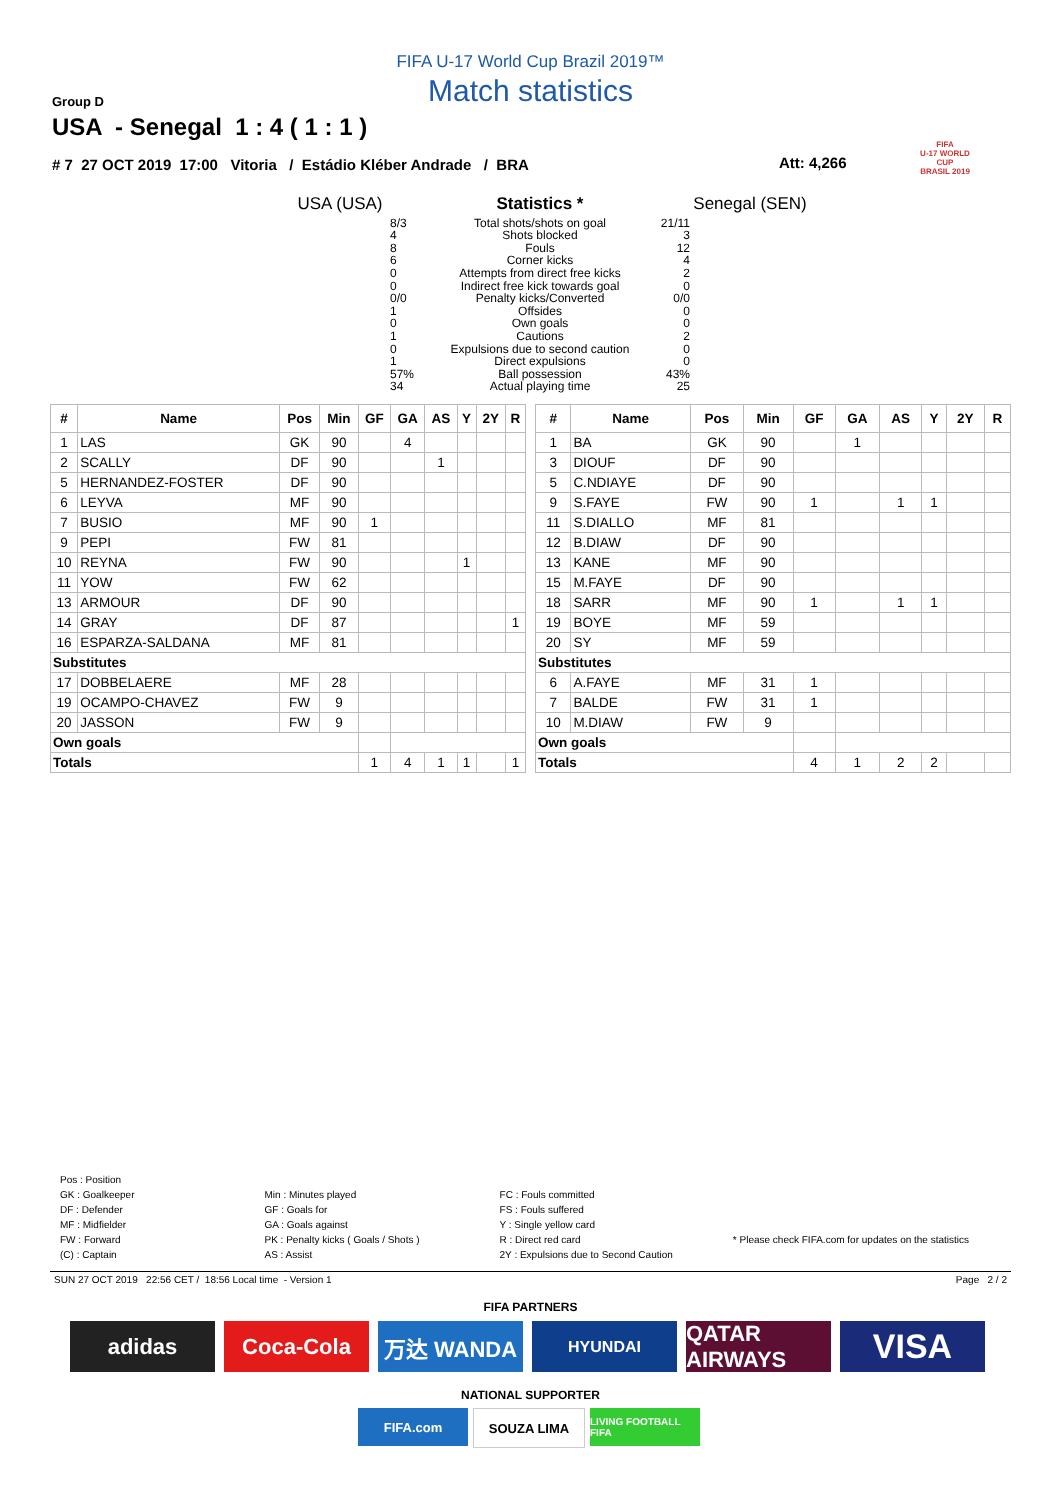FIFA U-17 World Cup Brazil 2019™
Match statistics
Group D
USA - Senegal 1 : 4 ( 1 : 1 )
# 7 27 OCT 2019 17:00 Vitoria / Estádio Kléber Andrade / BRA Att: 4,266
FIFA
U-17 WORLD CUP
BRASIL 2019
| USA (USA) | | Statistics * | | Senegal (SEN) |
| | 8/3 4 8 6 0 0 0/0 1 0 1 0 1 57% 34 | Total shots/shots on goal Shots blocked Fouls Corner kicks Attempts from direct free kicks Indirect free kick towards goal Penalty kicks/Converted Offsides Own goals Cautions Expulsions due to second caution Direct expulsions Ball possession Actual playing time | 21/11 3 12 4 2 0 0/0 0 0 2 0 0 43% 25 | |
| # | Name | Pos | Min | GF | GA | AS | Y | 2Y | R |
| --- | --- | --- | --- | --- | --- | --- | --- | --- | --- |
| 1 | LAS | GK | 90 | | 4 | | | | |
| 2 | SCALLY | DF | 90 | | | 1 | | | |
| 5 | HERNANDEZ-FOSTER | DF | 90 | | | | | | |
| 6 | LEYVA | MF | 90 | | | | | | |
| 7 | BUSIO | MF | 90 | 1 | | | | | |
| 9 | PEPI | FW | 81 | | | | | | |
| 10 | REYNA | FW | 90 | | | | 1 | | |
| 11 | YOW | FW | 62 | | | | | | |
| 13 | ARMOUR | DF | 90 | | | | | | |
| 14 | GRAY | DF | 87 | | | | | | 1 |
| 16 | ESPARZA-SALDANA | MF | 81 | | | | | | |
| Substitutes | | | | | | | | | |
| 17 | DOBBELAERE | MF | 28 | | | | | | |
| 19 | OCAMPO-CHAVEZ | FW | 9 | | | | | | |
| 20 | JASSON | FW | 9 | | | | | | |
| Own goals | | | | | | | | | |
| Totals | | | | 1 | 4 | 1 | 1 | | 1 |
| # | Name | Pos | Min | GF | GA | AS | Y | 2Y | R |
| --- | --- | --- | --- | --- | --- | --- | --- | --- | --- |
| 1 | BA | GK | 90 | | 1 | | | | |
| 3 | DIOUF | DF | 90 | | | | | | |
| 5 | C.NDIAYE | DF | 90 | | | | | | |
| 9 | S.FAYE | FW | 90 | 1 | | 1 | 1 | | |
| 11 | S.DIALLO | MF | 81 | | | | | | |
| 12 | B.DIAW | DF | 90 | | | | | | |
| 13 | KANE | MF | 90 | | | | | | |
| 15 | M.FAYE | DF | 90 | | | | | | |
| 18 | SARR | MF | 90 | 1 | | 1 | 1 | | |
| 19 | BOYE | MF | 59 | | | | | | |
| 20 | SY | MF | 59 | | | | | | |
| Substitutes | | | | | | | | | |
| 6 | A.FAYE | MF | 31 | 1 | | | | | |
| 7 | BALDE | FW | 31 | 1 | | | | | |
| 10 | M.DIAW | FW | 9 | | | | | | |
| Own goals | | | | | | | | | |
| Totals | | | | 4 | 1 | 2 | 2 | | |
Pos : Position
GK : Goalkeeper
DF : Defender
MF : Midfielder
FW : Forward
(C) : Captain
Min : Minutes played
GF : Goals for
GA : Goals against
PK : Penalty kicks ( Goals / Shots )
AS : Assist
FC : Fouls committed
FS : Fouls suffered
Y : Single yellow card
R : Direct red card
2Y : Expulsions due to Second Caution
* Please check FIFA.com for updates on the statistics
SUN 27 OCT 2019 22:56 CET / 18:56 Local time - Version 1 Page 2 / 2
FIFA PARTNERS
adidas Coca-Cola 万达 WANDA
HYUNDAI
QATAR AIRWAYS
VISA
NATIONAL SUPPORTER
FIFA.com SOUZA LIMA
LIVING FOOTBALL FIFA